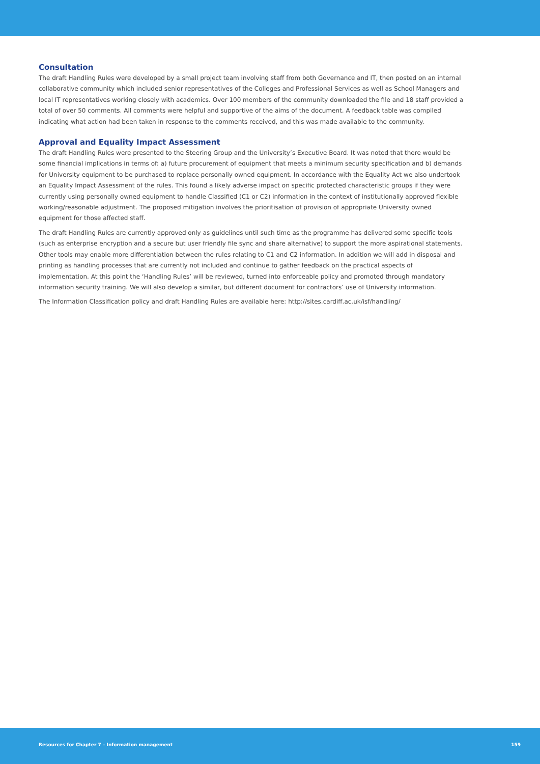Consultation
The draft Handling Rules were developed by a small project team involving staff from both Governance and IT, then posted on an internal collaborative community which included senior representatives of the Colleges and Professional Services as well as School Managers and local IT representatives working closely with academics. Over 100 members of the community downloaded the file and 18 staff provided a total of over 50 comments. All comments were helpful and supportive of the aims of the document. A feedback table was compiled indicating what action had been taken in response to the comments received, and this was made available to the community.
Approval and Equality Impact Assessment
The draft Handling Rules were presented to the Steering Group and the University’s Executive Board. It was noted that there would be some financial implications in terms of: a) future procurement of equipment that meets a minimum security specification and b) demands for University equipment to be purchased to replace personally owned equipment. In accordance with the Equality Act we also undertook an Equality Impact Assessment of the rules. This found a likely adverse impact on specific protected characteristic groups if they were currently using personally owned equipment to handle Classified (C1 or C2) information in the context of institutionally approved flexible working/reasonable adjustment. The proposed mitigation involves the prioritisation of provision of appropriate University owned equipment for those affected staff.
The draft Handling Rules are currently approved only as guidelines until such time as the programme has delivered some specific tools (such as enterprise encryption and a secure but user friendly file sync and share alternative) to support the more aspirational statements. Other tools may enable more differentiation between the rules relating to C1 and C2 information. In addition we will add in disposal and printing as handling processes that are currently not included and continue to gather feedback on the practical aspects of implementation. At this point the ‘Handling Rules’ will be reviewed, turned into enforceable policy and promoted through mandatory information security training. We will also develop a similar, but different document for contractors’ use of University information.
The Information Classification policy and draft Handling Rules are available here: http://sites.cardiff.ac.uk/isf/handling/
Resources for Chapter 7 – Information management 159